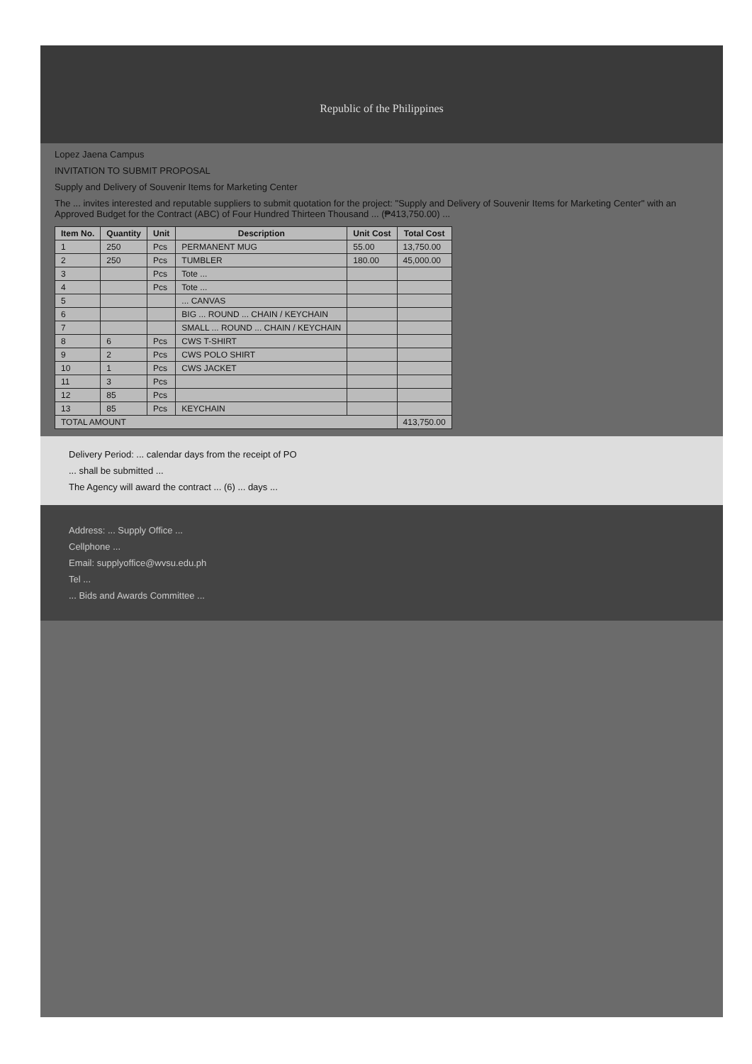Republic of the Philippines
Lopez Jaena Campus
INVITATION TO SUBMIT PROPOSAL
Supply and Delivery of Souvenir Items for Marketing Center
The ... invites interested and reputable suppliers to submit quotation for the project: "Supply and Delivery of Souvenir Items for Marketing Center" with an Approved Budget for the Contract (ABC) of Four Hundred Thirteen Thousand ... (₱413,750.00) ...
| Item No. | Quantity | Unit | Description | Unit Cost | Total Cost |
| --- | --- | --- | --- | --- | --- |
| 1 | 250 | Pcs | PERMANENT MUG | 55.00 | 13,750.00 |
| 2 | 250 | Pcs | TUMBLER | 180.00 | 45,000.00 |
| 3 | | Pcs | Tote ... | | |
| 4 | | Pcs | Tote ... | | |
| 5 | | | ... CANVAS | | |
| 6 | | | BIG ... ROUND ... CHAIN / KEYCHAIN | | |
| 7 | | | SMALL ... ROUND ... CHAIN / KEYCHAIN | | |
| 8 | 6 | Pcs | CWS T-SHIRT | | |
| 9 | 2 | Pcs | CWS POLO SHIRT | | |
| 10 | 1 | Pcs | CWS JACKET | | |
| 11 | 3 | Pcs | | | |
| 12 | 85 | Pcs | | | |
| 13 | 85 | Pcs | KEYCHAIN | | |
| TOTAL AMOUNT | | | | | 413,750.00 |
Delivery Period: ... calendar days from the receipt of PO
... shall be submitted ...
The Agency will award the contract ... (6) ... days ...
Address: ... Supply Office ...
Cellphone ...
Email: supplyoffice@wvsu.edu.ph
Tel ...
... Bids and Awards Committee ...